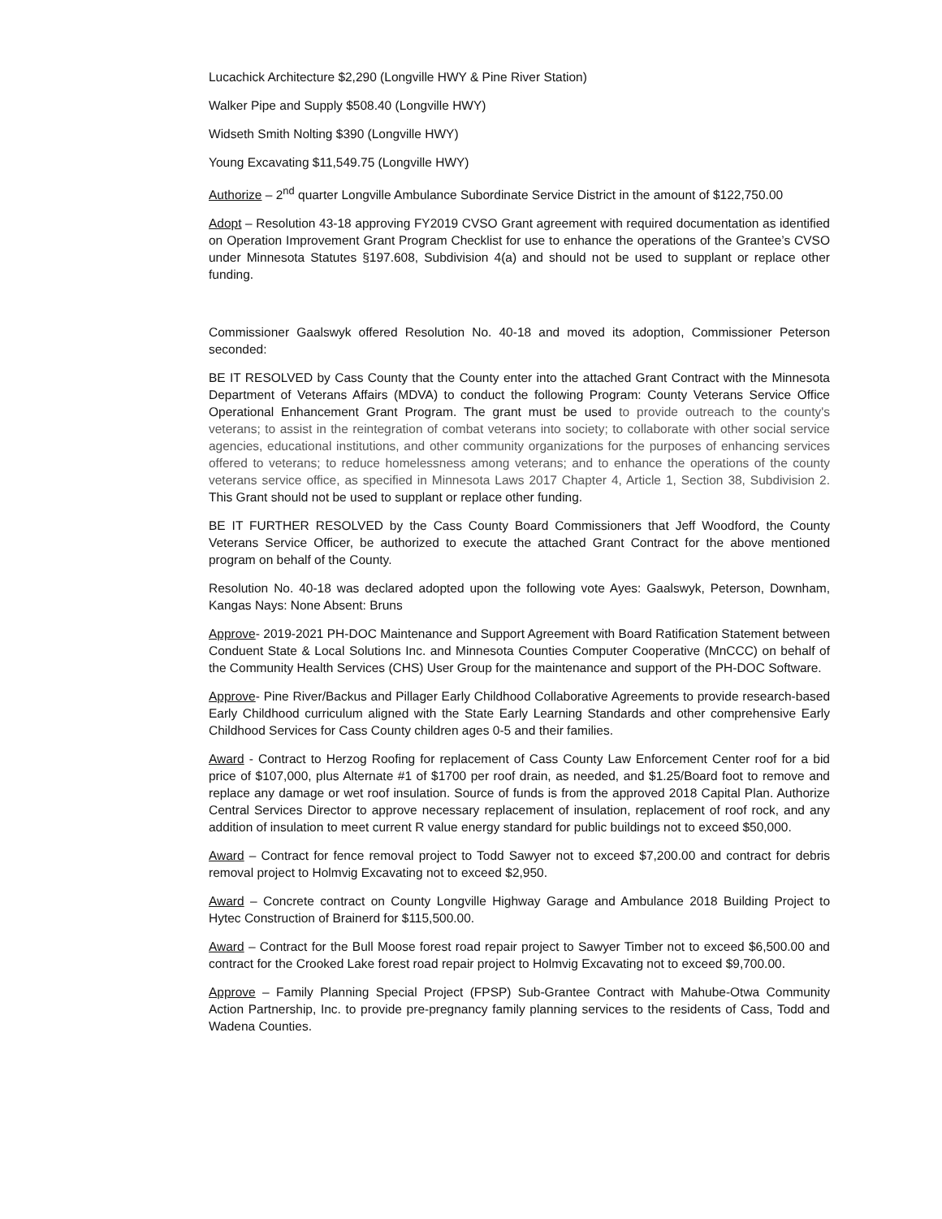Lucachick Architecture $2,290 (Longville HWY & Pine River Station)
Walker Pipe and Supply $508.40 (Longville HWY)
Widseth Smith Nolting $390 (Longville HWY)
Young Excavating $11,549.75 (Longville HWY)
Authorize – 2<sup>nd</sup> quarter Longville Ambulance Subordinate Service District in the amount of $122,750.00
Adopt – Resolution 43-18 approving FY2019 CVSO Grant agreement with required documentation as identified on Operation Improvement Grant Program Checklist for use to enhance the operations of the Grantee’s CVSO under Minnesota Statutes §197.608, Subdivision 4(a) and should not be used to supplant or replace other funding.
Commissioner Gaalswyk offered Resolution No. 40-18 and moved its adoption, Commissioner Peterson seconded:
BE IT RESOLVED by Cass County that the County enter into the attached Grant Contract with the Minnesota Department of Veterans Affairs (MDVA) to conduct the following Program: County Veterans Service Office Operational Enhancement Grant Program. The grant must be used to provide outreach to the county's veterans; to assist in the reintegration of combat veterans into society; to collaborate with other social service agencies, educational institutions, and other community organizations for the purposes of enhancing services offered to veterans; to reduce homelessness among veterans; and to enhance the operations of the county veterans service office, as specified in Minnesota Laws 2017 Chapter 4, Article 1, Section 38, Subdivision 2. This Grant should not be used to supplant or replace other funding.
BE IT FURTHER RESOLVED by the Cass County Board Commissioners that Jeff Woodford, the County Veterans Service Officer, be authorized to execute the attached Grant Contract for the above mentioned program on behalf of the County.
Resolution No. 40-18 was declared adopted upon the following vote Ayes: Gaalswyk, Peterson, Downham, Kangas Nays: None Absent: Bruns
Approve- 2019-2021 PH-DOC Maintenance and Support Agreement with Board Ratification Statement between Conduent State & Local Solutions Inc. and Minnesota Counties Computer Cooperative (MnCCC) on behalf of the Community Health Services (CHS) User Group for the maintenance and support of the PH-DOC Software.
Approve- Pine River/Backus and Pillager Early Childhood Collaborative Agreements to provide research-based Early Childhood curriculum aligned with the State Early Learning Standards and other comprehensive Early Childhood Services for Cass County children ages 0-5 and their families.
Award - Contract to Herzog Roofing for replacement of Cass County Law Enforcement Center roof for a bid price of $107,000, plus Alternate #1 of $1700 per roof drain, as needed, and $1.25/Board foot to remove and replace any damage or wet roof insulation. Source of funds is from the approved 2018 Capital Plan. Authorize Central Services Director to approve necessary replacement of insulation, replacement of roof rock, and any addition of insulation to meet current R value energy standard for public buildings not to exceed $50,000.
Award – Contract for fence removal project to Todd Sawyer not to exceed $7,200.00 and contract for debris removal project to Holmvig Excavating not to exceed $2,950.
Award – Concrete contract on County Longville Highway Garage and Ambulance 2018 Building Project to Hytec Construction of Brainerd for $115,500.00.
Award – Contract for the Bull Moose forest road repair project to Sawyer Timber not to exceed $6,500.00 and contract for the Crooked Lake forest road repair project to Holmvig Excavating not to exceed $9,700.00.
Approve – Family Planning Special Project (FPSP) Sub-Grantee Contract with Mahube-Otwa Community Action Partnership, Inc. to provide pre-pregnancy family planning services to the residents of Cass, Todd and Wadena Counties.